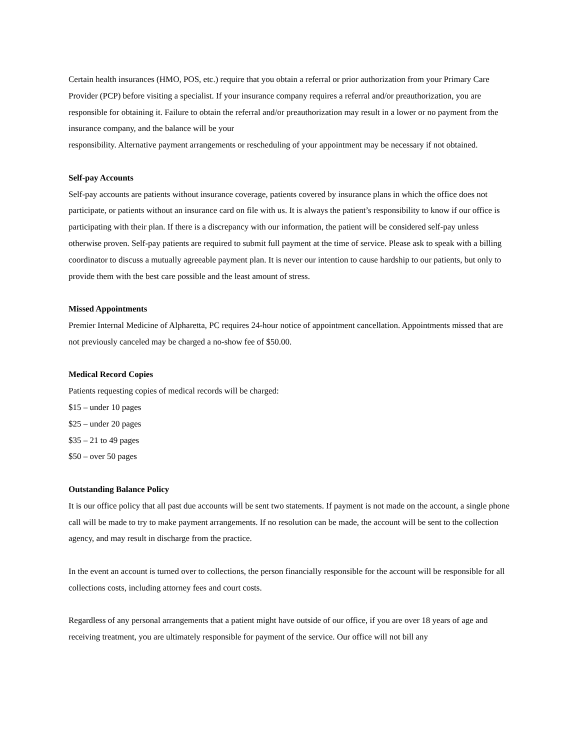Certain health insurances (HMO, POS, etc.) require that you obtain a referral or prior authorization from your Primary Care Provider (PCP) before visiting a specialist. If your insurance company requires a referral and/or preauthorization, you are responsible for obtaining it. Failure to obtain the referral and/or preauthorization may result in a lower or no payment from the insurance company, and the balance will be your
responsibility. Alternative payment arrangements or rescheduling of your appointment may be necessary if not obtained.
Self-pay Accounts
Self-pay accounts are patients without insurance coverage, patients covered by insurance plans in which the office does not participate, or patients without an insurance card on file with us. It is always the patient’s responsibility to know if our office is participating with their plan. If there is a discrepancy with our information, the patient will be considered self-pay unless otherwise proven. Self-pay patients are required to submit full payment at the time of service. Please ask to speak with a billing coordinator to discuss a mutually agreeable payment plan. It is never our intention to cause hardship to our patients, but only to provide them with the best care possible and the least amount of stress.
Missed Appointments
Premier Internal Medicine of Alpharetta, PC requires 24-hour notice of appointment cancellation. Appointments missed that are not previously canceled may be charged a no-show fee of $50.00.
Medical Record Copies
Patients requesting copies of medical records will be charged:
$15 – under 10 pages
$25 – under 20 pages
$35 – 21 to 49 pages
$50 – over 50 pages
Outstanding Balance Policy
It is our office policy that all past due accounts will be sent two statements. If payment is not made on the account, a single phone call will be made to try to make payment arrangements. If no resolution can be made, the account will be sent to the collection agency, and may result in discharge from the practice.
In the event an account is turned over to collections, the person financially responsible for the account will be responsible for all collections costs, including attorney fees and court costs.
Regardless of any personal arrangements that a patient might have outside of our office, if you are over 18 years of age and receiving treatment, you are ultimately responsible for payment of the service. Our office will not bill any